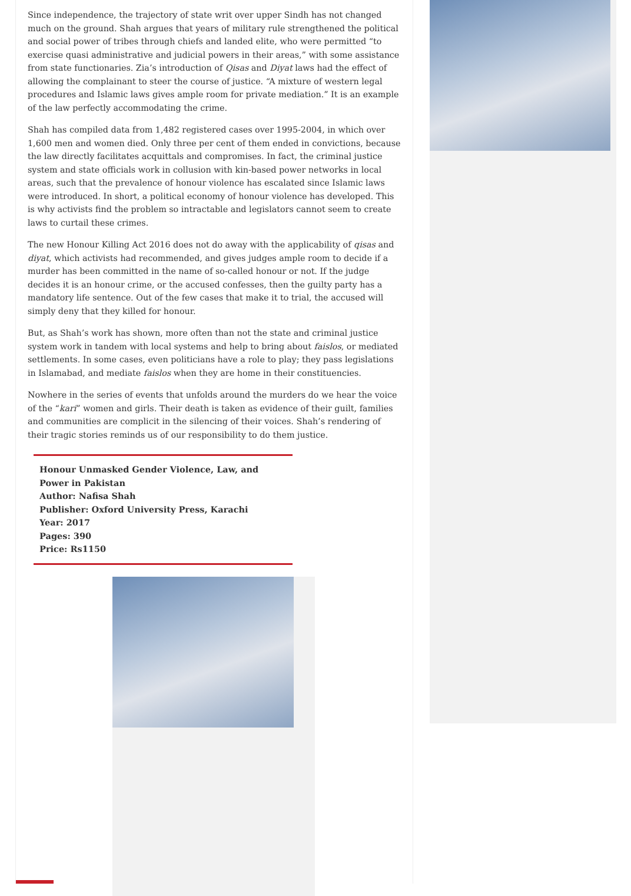Since independence, the trajectory of state writ over upper Sindh has not changed much on the ground. Shah argues that years of military rule strengthened the political and social power of tribes through chiefs and landed elite, who were permitted “to exercise quasi administrative and judicial powers in their areas,” with some assistance from state functionaries. Zia’s introduction of Qisas and Diyat laws had the effect of allowing the complainant to steer the course of justice. “A mixture of western legal procedures and Islamic laws gives ample room for private mediation.” It is an example of the law perfectly accommodating the crime.
Shah has compiled data from 1,482 registered cases over 1995-2004, in which over 1,600 men and women died. Only three per cent of them ended in convictions, because the law directly facilitates acquittals and compromises. In fact, the criminal justice system and state officials work in collusion with kin-based power networks in local areas, such that the prevalence of honour violence has escalated since Islamic laws were introduced. In short, a political economy of honour violence has developed. This is why activists find the problem so intractable and legislators cannot seem to create laws to curtail these crimes.
The new Honour Killing Act 2016 does not do away with the applicability of qisas and diyat, which activists had recommended, and gives judges ample room to decide if a murder has been committed in the name of so-called honour or not. If the judge decides it is an honour crime, or the accused confesses, then the guilty party has a mandatory life sentence. Out of the few cases that make it to trial, the accused will simply deny that they killed for honour.
But, as Shah’s work has shown, more often than not the state and criminal justice system work in tandem with local systems and help to bring about faislos, or mediated settlements. In some cases, even politicians have a role to play; they pass legislations in Islamabad, and mediate faislos when they are home in their constituencies.
Nowhere in the series of events that unfolds around the murders do we hear the voice of the “kari” women and girls. Their death is taken as evidence of their guilt, families and communities are complicit in the silencing of their voices. Shah’s rendering of their tragic stories reminds us of our responsibility to do them justice.
Honour Unmasked Gender Violence, Law, and
Power in Pakistan
Author: Nafisa Shah
Publisher: Oxford University Press, Karachi
Year: 2017
Pages: 390
Price: Rs1150